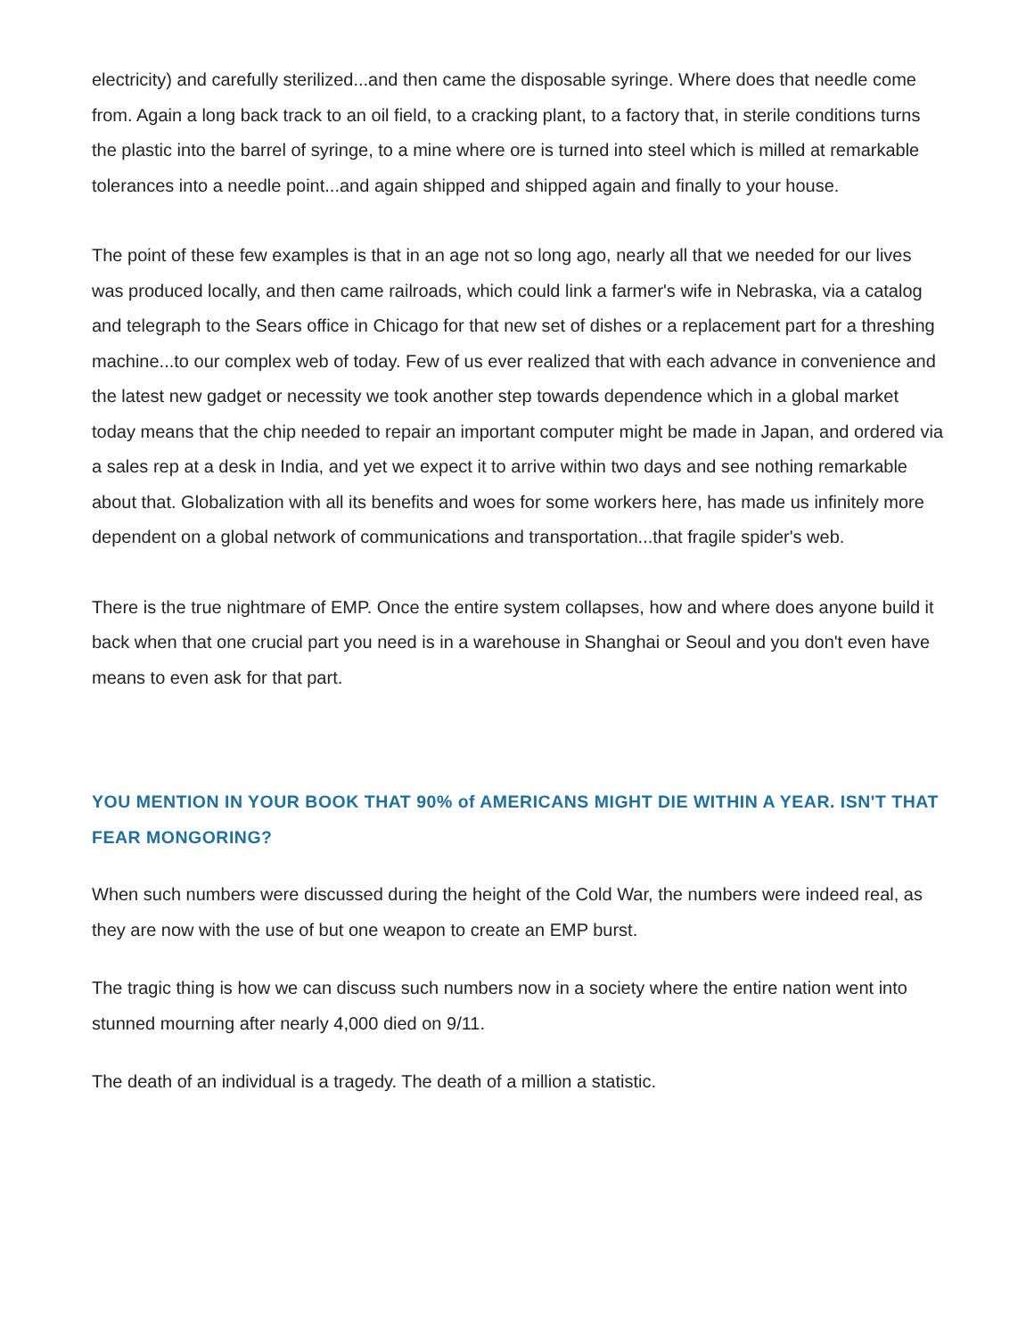electricity) and carefully sterilized...and then came the disposable syringe. Where does that needle come from. Again a long back track to an oil field, to a cracking plant, to a factory that, in sterile conditions turns the plastic into the barrel of syringe, to a mine where ore is turned into steel which is milled at remarkable tolerances into a needle point...and again shipped and shipped again and finally to your house.
The point of these few examples is that in an age not so long ago, nearly all that we needed for our lives was produced locally, and then came railroads, which could link a farmer's wife in Nebraska, via a catalog and telegraph to the Sears office in Chicago for that new set of dishes or a replacement part for a threshing machine...to our complex web of today. Few of us ever realized that with each advance in convenience and the latest new gadget or necessity we took another step towards dependence which in a global market today means that the chip needed to repair an important computer might be made in Japan, and ordered via a sales rep at a desk in India, and yet we expect it to arrive within two days and see nothing remarkable about that. Globalization with all its benefits and woes for some workers here, has made us infinitely more dependent on a global network of communications and transportation...that fragile spider's web.
There is the true nightmare of EMP. Once the entire system collapses, how and where does anyone build it back when that one crucial part you need is in a warehouse in Shanghai or Seoul and you don't even have means to even ask for that part.
YOU MENTION IN YOUR BOOK THAT 90% of AMERICANS MIGHT DIE WITHIN A YEAR. ISN'T THAT FEAR MONGORING?
When such numbers were discussed during the height of the Cold War, the numbers were indeed real, as they are now with the use of but one weapon to create an EMP burst.
The tragic thing is how we can discuss such numbers now in a society where the entire nation went into stunned mourning after nearly 4,000 died on 9/11.
The death of an individual is a tragedy. The death of a million a statistic.